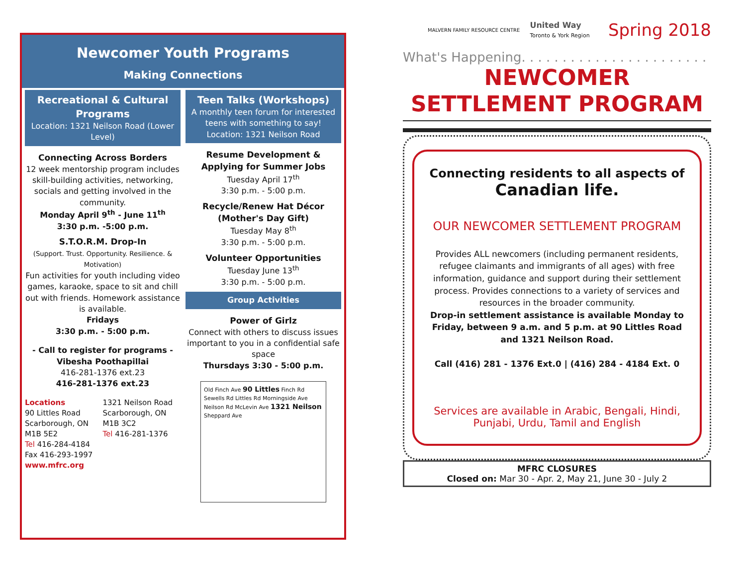Newcomer Youth Programs
Making Connections
Recreational & Cultural Programs
Location: 1321 Neilson Road (Lower Level)
Connecting Across Borders
12 week mentorship program includes skill-building activities, networking, socials and getting involved in the community.
Monday April 9<sup>th</sup> - June 11<sup>th</sup>
3:30 p.m. -5:00 p.m.
S.T.O.R.M. Drop-In
(Support. Trust. Opportunity. Resilience. & Motivation)
Fun activities for youth including video games, karaoke, space to sit and chill out with friends. Homework assistance is available.
Fridays
3:30 p.m. - 5:00 p.m.
- Call to register for programs -
Vibesha Poothapillai
416-281-1376 ext.23
416-281-1376 ext.23
Locations
90 Littles Road
Scarborough, ON
M1B 5E2
Tel 416-284-4184
Fax 416-293-1997
www.mfrc.org
1321 Neilson Road
Scarborough, ON
M1B 3C2
Tel 416-281-1376
Teen Talks (Workshops)
A monthly teen forum for interested teens with something to say!
Location: 1321 Neilson Road
Resume Development & Applying for Summer Jobs
Tuesday April 17<sup>th</sup>
3:30 p.m. - 5:00 p.m.
Recycle/Renew Hat Décor (Mother's Day Gift)
Tuesday May 8<sup>th</sup>
3:30 p.m. - 5:00 p.m.
Volunteer Opportunities
Tuesday June 13<sup>th</sup>
3:30 p.m. - 5:00 p.m.
Group Activities
Power of Girlz
Connect with others to discuss issues important to you in a confidential safe space
Thursdays 3:30 - 5:00 p.m.
Old Finch Ave 90 Littles Finch Rd Sewells Rd Littles Rd Morningside Ave Neilson Rd McLevin Ave 1321 Neilson Sheppard Ave
MALVERN FAMILY RESOURCE CENTRE
United Way
Toronto & York Region
Spring 2018
What's Happening. . . . . . . . . . . . . . . . . . . . . . .
NEWCOMER
SETTLEMENT PROGRAM
Connecting residents to all aspects of Canadian life.
OUR NEWCOMER SETTLEMENT PROGRAM
Provides ALL newcomers (including permanent residents, refugee claimants and immigrants of all ages) with free information, guidance and support during their settlement process. Provides connections to a variety of services and resources in the broader community.
Drop-in settlement assistance is available Monday to Friday, between 9 a.m. and 5 p.m. at 90 Littles Road and 1321 Neilson Road.
Call (416) 281 - 1376 Ext.0 | (416) 284 - 4184 Ext. 0
Services are available in Arabic, Bengali, Hindi, Punjabi, Urdu, Tamil and English
MFRC CLOSURES
Closed on: Mar 30 - Apr. 2, May 21, June 30 - July 2